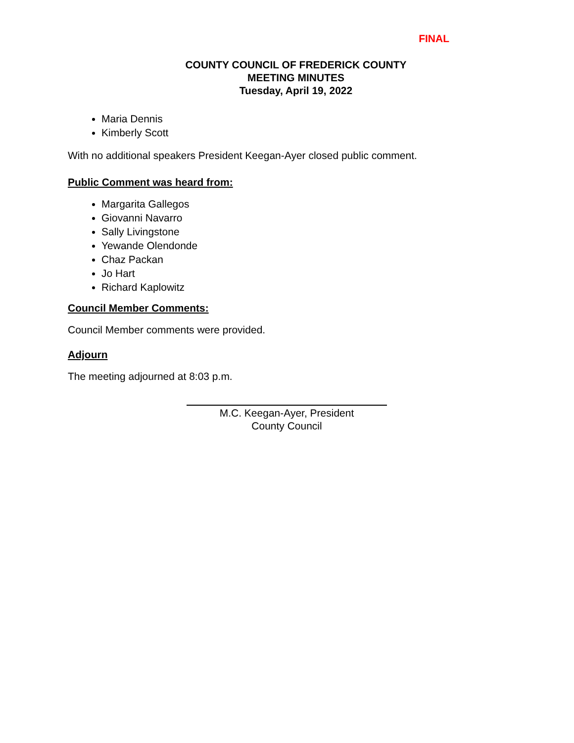FINAL
COUNTY COUNCIL OF FREDERICK COUNTY
MEETING MINUTES
Tuesday, April 19, 2022
Maria Dennis
Kimberly Scott
With no additional speakers President Keegan-Ayer closed public comment.
Public Comment was heard from:
Margarita Gallegos
Giovanni Navarro
Sally Livingstone
Yewande Olendonde
Chaz Packan
Jo Hart
Richard Kaplowitz
Council Member Comments:
Council Member comments were provided.
Adjourn
The meeting adjourned at 8:03 p.m.
M.C. Keegan-Ayer, President
County Council